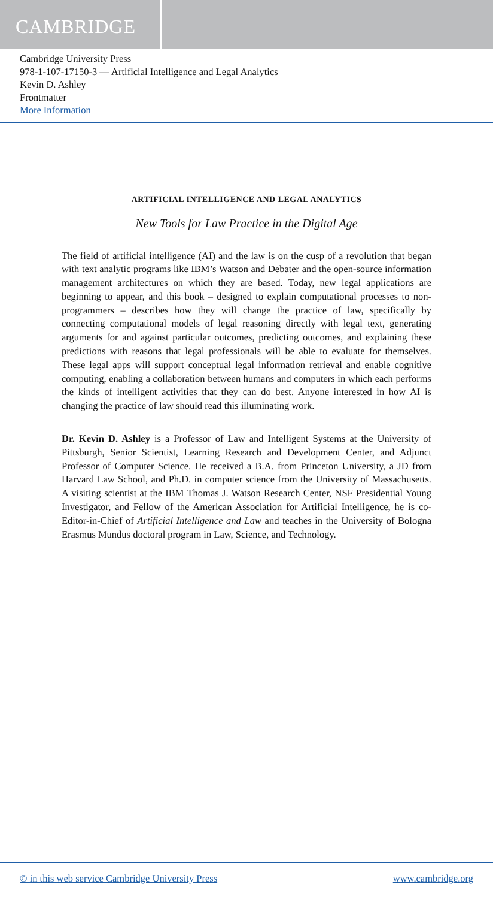CAMBRIDGE
Cambridge University Press
978-1-107-17150-3 — Artificial Intelligence and Legal Analytics
Kevin D. Ashley
Frontmatter
More Information
ARTIFICIAL INTELLIGENCE AND LEGAL ANALYTICS
New Tools for Law Practice in the Digital Age
The field of artificial intelligence (AI) and the law is on the cusp of a revolution that began with text analytic programs like IBM’s Watson and Debater and the open-source information management architectures on which they are based. Today, new legal applications are beginning to appear, and this book – designed to explain computational processes to non-programmers – describes how they will change the practice of law, specifically by connecting computational models of legal reasoning directly with legal text, generating arguments for and against particular outcomes, predicting outcomes, and explaining these predictions with reasons that legal professionals will be able to evaluate for themselves. These legal apps will support conceptual legal information retrieval and enable cognitive computing, enabling a collaboration between humans and computers in which each performs the kinds of intelligent activities that they can do best. Anyone interested in how AI is changing the practice of law should read this illuminating work.
Dr. Kevin D. Ashley is a Professor of Law and Intelligent Systems at the University of Pittsburgh, Senior Scientist, Learning Research and Development Center, and Adjunct Professor of Computer Science. He received a B.A. from Princeton University, a JD from Harvard Law School, and Ph.D. in computer science from the University of Massachusetts. A visiting scientist at the IBM Thomas J. Watson Research Center, NSF Presidential Young Investigator, and Fellow of the American Association for Artificial Intelligence, he is co-Editor-in-Chief of Artificial Intelligence and Law and teaches in the University of Bologna Erasmus Mundus doctoral program in Law, Science, and Technology.
© in this web service Cambridge University Press www.cambridge.org